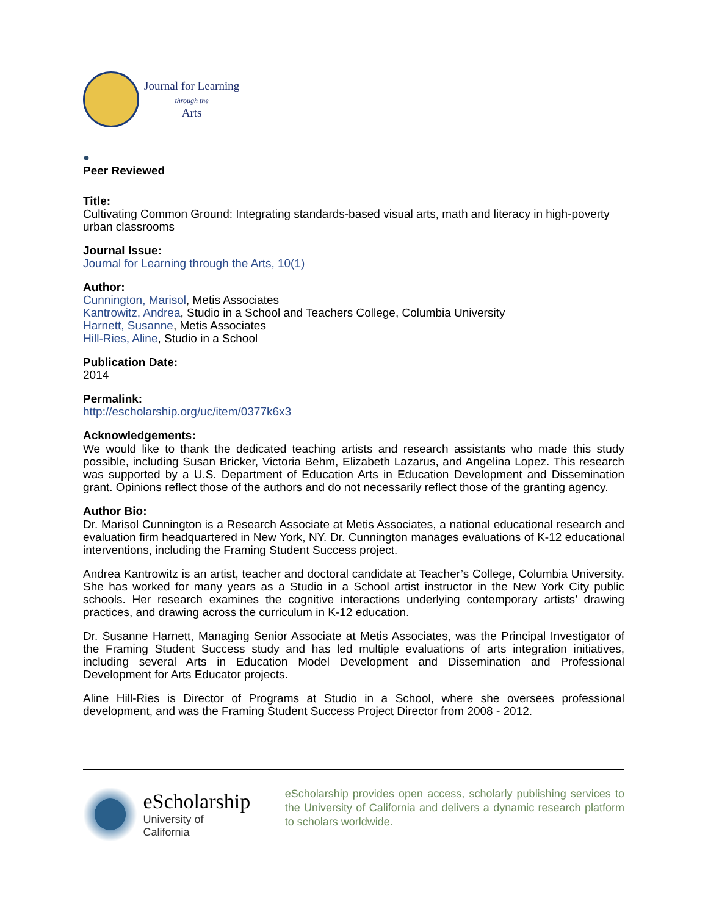Journal for Learning
through the
Arts
●
Peer Reviewed
Title:
Cultivating Common Ground: Integrating standards-based visual arts, math and literacy in high-poverty urban classrooms
Journal Issue:
Journal for Learning through the Arts, 10(1)
Author:
Cunnington, Marisol, Metis Associates
Kantrowitz, Andrea, Studio in a School and Teachers College, Columbia University
Harnett, Susanne, Metis Associates
Hill-Ries, Aline, Studio in a School
Publication Date:
2014
Permalink:
http://escholarship.org/uc/item/0377k6x3
Acknowledgements:
We would like to thank the dedicated teaching artists and research assistants who made this study possible, including Susan Bricker, Victoria Behm, Elizabeth Lazarus, and Angelina Lopez. This research was supported by a U.S. Department of Education Arts in Education Development and Dissemination grant. Opinions reflect those of the authors and do not necessarily reflect those of the granting agency.
Author Bio:
Dr. Marisol Cunnington is a Research Associate at Metis Associates, a national educational research and evaluation firm headquartered in New York, NY. Dr. Cunnington manages evaluations of K-12 educational interventions, including the Framing Student Success project.
Andrea Kantrowitz is an artist, teacher and doctoral candidate at Teacher’s College, Columbia University. She has worked for many years as a Studio in a School artist instructor in the New York City public schools. Her research examines the cognitive interactions underlying contemporary artists’ drawing practices, and drawing across the curriculum in K-12 education.
Dr. Susanne Harnett, Managing Senior Associate at Metis Associates, was the Principal Investigator of the Framing Student Success study and has led multiple evaluations of arts integration initiatives, including several Arts in Education Model Development and Dissemination and Professional Development for Arts Educator projects.
Aline Hill-Ries is Director of Programs at Studio in a School, where she oversees professional development, and was the Framing Student Success Project Director from 2008 - 2012.
eScholarship
University of California
eScholarship provides open access, scholarly publishing services to the University of California and delivers a dynamic research platform to scholars worldwide.